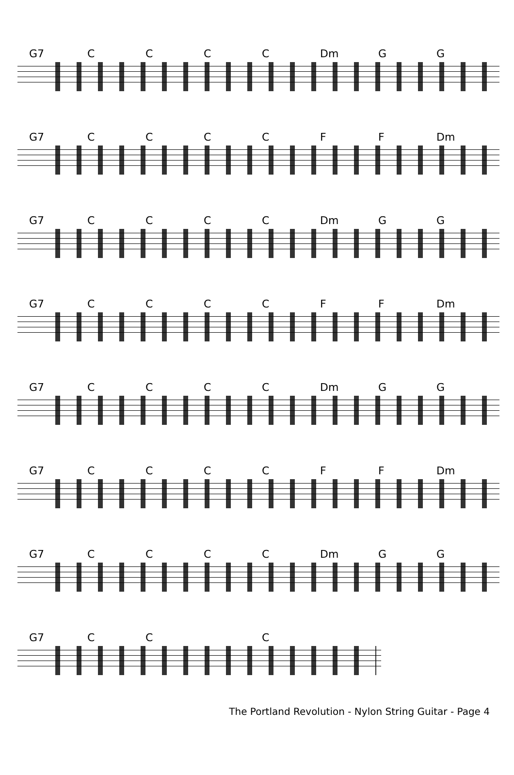G7 CCCC Dm G G
G7 CCCCFF Dm
G7 CCCC Dm G G
G7 CCCCFF Dm
G7 CCCC Dm G G
G7 CCCCFF Dm
G7 CCCC Dm G G
G7 C C C
The Portland Revolution - Nylon String Guitar - Page 4